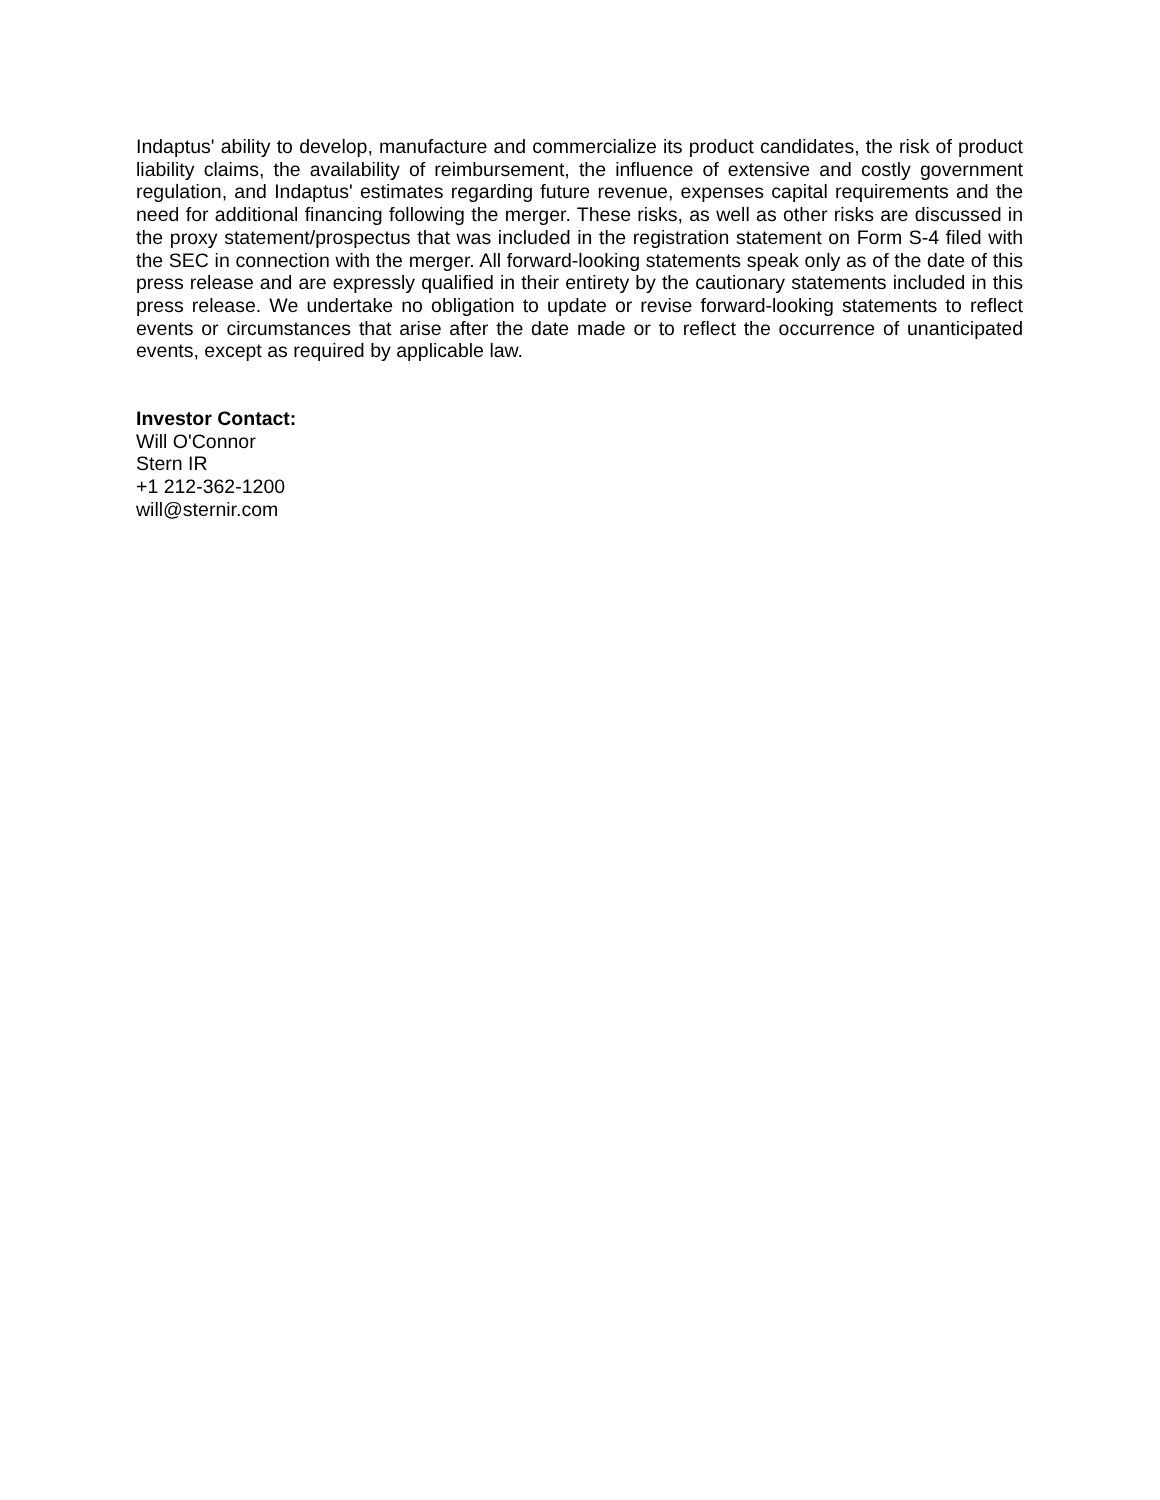Indaptus' ability to develop, manufacture and commercialize its product candidates, the risk of product liability claims, the availability of reimbursement, the influence of extensive and costly government regulation, and Indaptus' estimates regarding future revenue, expenses capital requirements and the need for additional financing following the merger. These risks, as well as other risks are discussed in the proxy statement/prospectus that was included in the registration statement on Form S-4 filed with the SEC in connection with the merger. All forward-looking statements speak only as of the date of this press release and are expressly qualified in their entirety by the cautionary statements included in this press release. We undertake no obligation to update or revise forward-looking statements to reflect events or circumstances that arise after the date made or to reflect the occurrence of unanticipated events, except as required by applicable law.
Investor Contact:
Will O'Connor
Stern IR
+1 212-362-1200
will@sternir.com